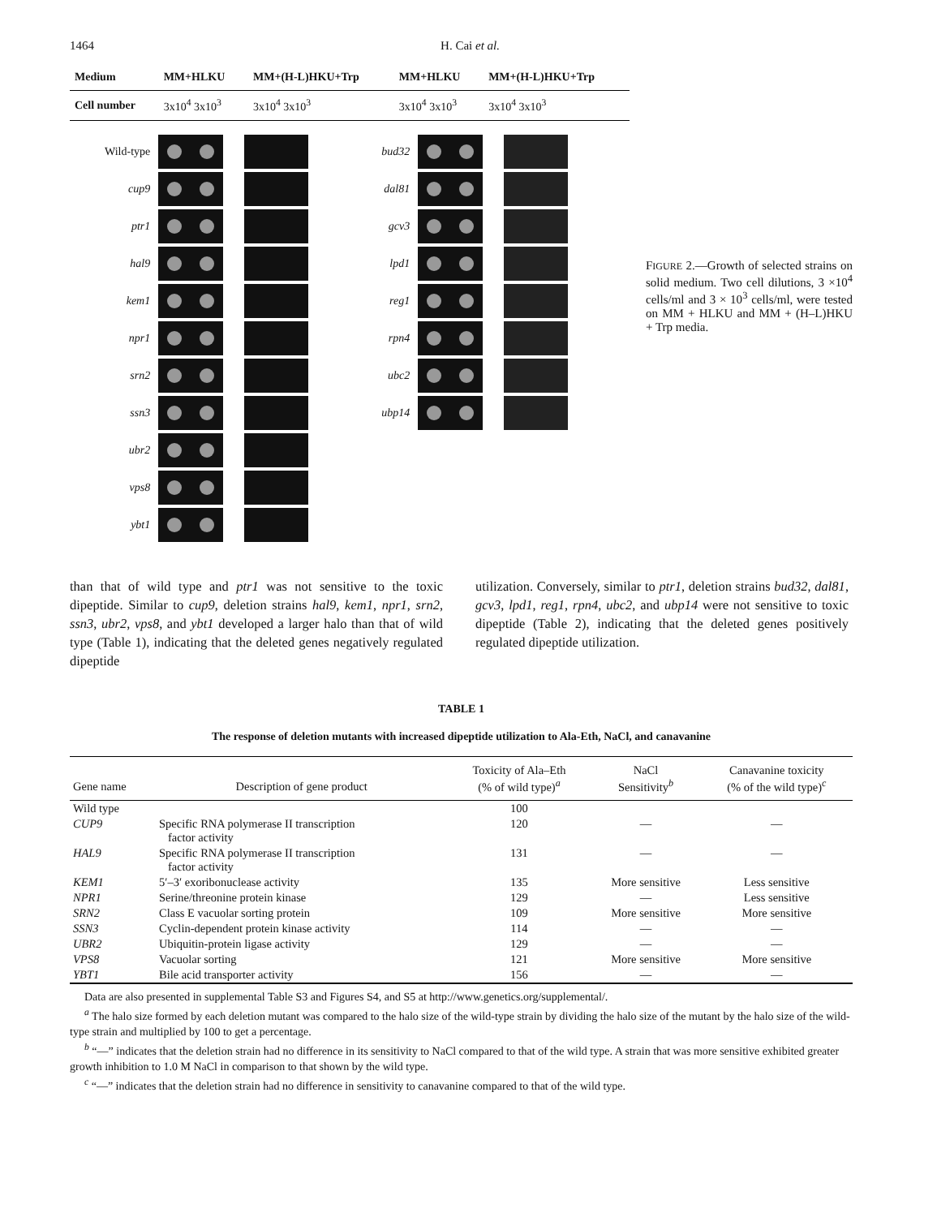1464 H. Cai et al.
| Medium | MM+HLKU | MM+(H-L)HKU+Trp | MM+HLKU | MM+(H-L)HKU+Trp |
| Cell number | 3x10<sup>4</sup> 3x10<sup>3</sup> | 3x10<sup>4</sup> 3x10<sup>3</sup> | 3x10<sup>4</sup> 3x10<sup>3</sup> | 3x10<sup>4</sup> 3x10<sup>3</sup> |
Wild-type
cup9
ptr1
hal9
kem1
npr1
srn2
ssn3
ubr2
vps8
ybt1
bud32
dal81
gcv3
lpd1
reg1
rpn4
ubc2
ubp14
FIGURE 2.—Growth of selected strains on solid medium. Two cell dilutions, 3 ×10<sup>4</sup> cells/ml and 3 × 10<sup>3</sup> cells/ml, were tested on MM + HLKU and MM + (H–L)HKU + Trp media.
than that of wild type and ptr1 was not sensitive to the toxic dipeptide. Similar to cup9, deletion strains hal9, kem1, npr1, srn2, ssn3, ubr2, vps8, and ybt1 developed a larger halo than that of wild type (Table 1), indicating that the deleted genes negatively regulated dipeptide
utilization. Conversely, similar to ptr1, deletion strains bud32, dal81, gcv3, lpd1, reg1, rpn4, ubc2, and ubp14 were not sensitive to toxic dipeptide (Table 2), indicating that the deleted genes positively regulated dipeptide utilization.
TABLE 1
The response of deletion mutants with increased dipeptide utilization to Ala-Eth, NaCl, and canavanine
| Gene name | Description of gene product | Toxicity of Ala–Eth (% of wild type)<sup>a</sup> | NaCl Sensitivity<sup>b</sup> | Canavanine toxicity (% of the wild type)<sup>c</sup> |
| --- | --- | --- | --- | --- |
| Wild type | | 100 | | |
| CUP9 | Specific RNA polymerase II transcription factor activity | 120 | — | — |
| HAL9 | Specific RNA polymerase II transcription factor activity | 131 | — | — |
| KEM1 | 5′–3′ exoribonuclease activity | 135 | More sensitive | Less sensitive |
| NPR1 | Serine/threonine protein kinase | 129 | — | Less sensitive |
| SRN2 | Class E vacuolar sorting protein | 109 | More sensitive | More sensitive |
| SSN3 | Cyclin-dependent protein kinase activity | 114 | — | — |
| UBR2 | Ubiquitin-protein ligase activity | 129 | — | — |
| VPS8 | Vacuolar sorting | 121 | More sensitive | More sensitive |
| YBT1 | Bile acid transporter activity | 156 | — | — |
Data are also presented in supplemental Table S3 and Figures S4, and S5 at http://www.genetics.org/supplemental/.
<sup>a</sup> The halo size formed by each deletion mutant was compared to the halo size of the wild-type strain by dividing the halo size of the mutant by the halo size of the wild-type strain and multiplied by 100 to get a percentage.
<sup>b</sup> “—” indicates that the deletion strain had no difference in its sensitivity to NaCl compared to that of the wild type. A strain that was more sensitive exhibited greater growth inhibition to 1.0 M NaCl in comparison to that shown by the wild type.
<sup>c</sup> “—” indicates that the deletion strain had no difference in sensitivity to canavanine compared to that of the wild type.